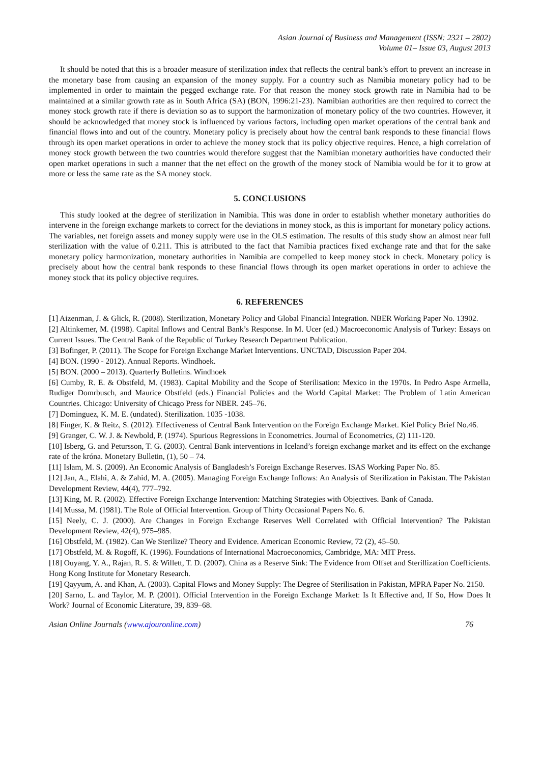Asian Journal of Business and Management (ISSN: 2321 – 2802)
Volume 01– Issue 03, August 2013
It should be noted that this is a broader measure of sterilization index that reflects the central bank’s effort to prevent an increase in the monetary base from causing an expansion of the money supply. For a country such as Namibia monetary policy had to be implemented in order to maintain the pegged exchange rate. For that reason the money stock growth rate in Namibia had to be maintained at a similar growth rate as in South Africa (SA) (BON, 1996:21-23). Namibian authorities are then required to correct the money stock growth rate if there is deviation so as to support the harmonization of monetary policy of the two countries. However, it should be acknowledged that money stock is influenced by various factors, including open market operations of the central bank and financial flows into and out of the country. Monetary policy is precisely about how the central bank responds to these financial flows through its open market operations in order to achieve the money stock that its policy objective requires. Hence, a high correlation of money stock growth between the two countries would therefore suggest that the Namibian monetary authorities have conducted their open market operations in such a manner that the net effect on the growth of the money stock of Namibia would be for it to grow at more or less the same rate as the SA money stock.
5. CONCLUSIONS
This study looked at the degree of sterilization in Namibia. This was done in order to establish whether monetary authorities do intervene in the foreign exchange markets to correct for the deviations in money stock, as this is important for monetary policy actions. The variables, net foreign assets and money supply were use in the OLS estimation. The results of this study show an almost near full sterilization with the value of 0.211. This is attributed to the fact that Namibia practices fixed exchange rate and that for the sake monetary policy harmonization, monetary authorities in Namibia are compelled to keep money stock in check. Monetary policy is precisely about how the central bank responds to these financial flows through its open market operations in order to achieve the money stock that its policy objective requires.
6. REFERENCES
[1] Aizenman, J. & Glick, R. (2008). Sterilization, Monetary Policy and Global Financial Integration. NBER Working Paper No. 13902.
[2] Altinkemer, M. (1998). Capital Inflows and Central Bank’s Response. In M. Ucer (ed.) Macroeconomic Analysis of Turkey: Essays on Current Issues. The Central Bank of the Republic of Turkey Research Department Publication.
[3] Bofinger, P. (2011). The Scope for Foreign Exchange Market Interventions. UNCTAD, Discussion Paper 204.
[4] BON. (1990 - 2012). Annual Reports. Windhoek.
[5] BON. (2000 – 2013). Quarterly Bulletins. Windhoek
[6] Cumby, R. E. & Obstfeld, M. (1983). Capital Mobility and the Scope of Sterilisation: Mexico in the 1970s. In Pedro Aspe Armella, Rudiger Domrbusch, and Maurice Obstfeld (eds.) Financial Policies and the World Capital Market: The Problem of Latin American Countries. Chicago: University of Chicago Press for NBER. 245–76.
[7] Dominguez, K. M. E. (undated). Sterilization. 1035 -1038.
[8] Finger, K. & Reitz, S. (2012). Effectiveness of Central Bank Intervention on the Foreign Exchange Market. Kiel Policy Brief No.46.
[9] Granger, C. W. J. & Newbold, P. (1974). Spurious Regressions in Econometrics. Journal of Econometrics, (2) 111-120.
[10] Isberg, G. and Petursson, T. G. (2003). Central Bank interventions in Iceland’s foreign exchange market and its effect on the exchange rate of the króna. Monetary Bulletin, (1), 50 – 74.
[11] Islam, M. S. (2009). An Economic Analysis of Bangladesh’s Foreign Exchange Reserves. ISAS Working Paper No. 85.
[12] Jan, A., Elahi, A. & Zahid, M. A. (2005). Managing Foreign Exchange Inflows: An Analysis of Sterilization in Pakistan. The Pakistan Development Review, 44(4), 777–792.
[13] King, M. R. (2002). Effective Foreign Exchange Intervention: Matching Strategies with Objectives. Bank of Canada.
[14] Mussa, M. (1981). The Role of Official Intervention. Group of Thirty Occasional Papers No. 6.
[15] Neely, C. J. (2000). Are Changes in Foreign Exchange Reserves Well Correlated with Official Intervention? The Pakistan Development Review, 42(4), 975–985.
[16] Obstfeld, M. (1982). Can We Sterilize? Theory and Evidence. American Economic Review, 72 (2), 45–50.
[17] Obstfeld, M. & Rogoff, K. (1996). Foundations of International Macroeconomics, Cambridge, MA: MIT Press.
[18] Ouyang, Y. A., Rajan, R. S. & Willett, T. D. (2007). China as a Reserve Sink: The Evidence from Offset and Sterillization Coefficients. Hong Kong Institute for Monetary Research.
[19] Qayyum, A. and Khan, A. (2003). Capital Flows and Money Supply: The Degree of Sterilisation in Pakistan, MPRA Paper No. 2150.
[20] Sarno, L. and Taylor, M. P. (2001). Official Intervention in the Foreign Exchange Market: Is It Effective and, If So, How Does It Work? Journal of Economic Literature, 39, 839–68.
Asian Online Journals (www.ajouronline.com) 76